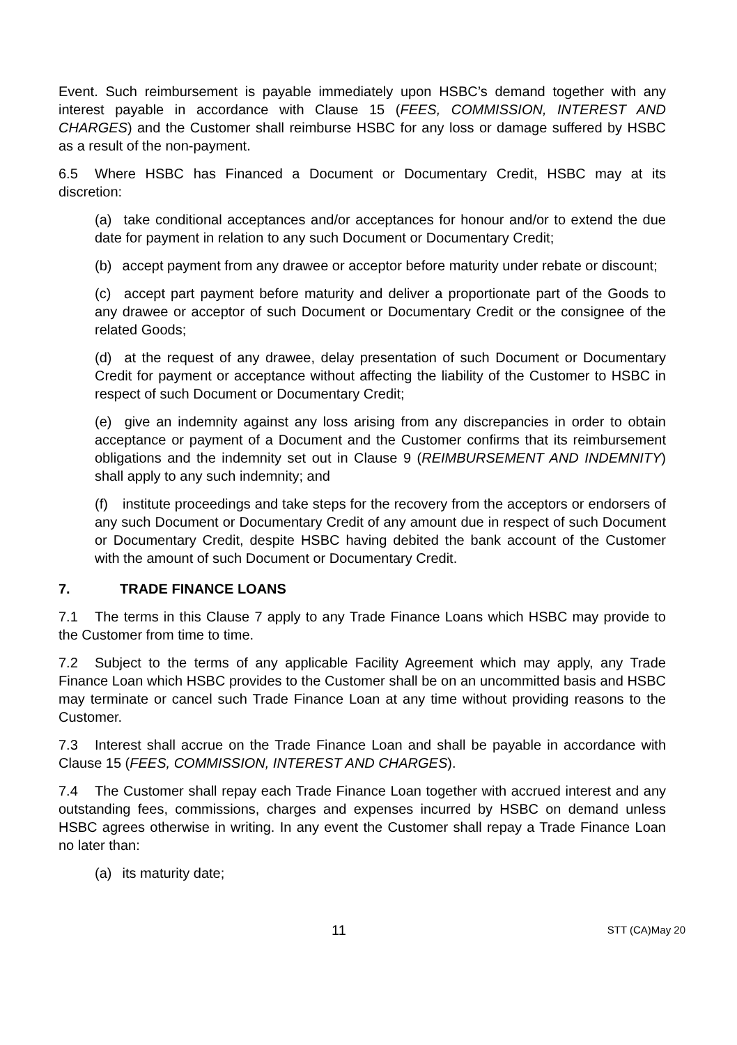Event. Such reimbursement is payable immediately upon HSBC’s demand together with any interest payable in accordance with Clause 15 (FEES, COMMISSION, INTEREST AND CHARGES) and the Customer shall reimburse HSBC for any loss or damage suffered by HSBC as a result of the non-payment.
6.5 Where HSBC has Financed a Document or Documentary Credit, HSBC may at its discretion:
(a) take conditional acceptances and/or acceptances for honour and/or to extend the due date for payment in relation to any such Document or Documentary Credit;
(b) accept payment from any drawee or acceptor before maturity under rebate or discount;
(c) accept part payment before maturity and deliver a proportionate part of the Goods to any drawee or acceptor of such Document or Documentary Credit or the consignee of the related Goods;
(d) at the request of any drawee, delay presentation of such Document or Documentary Credit for payment or acceptance without affecting the liability of the Customer to HSBC in respect of such Document or Documentary Credit;
(e) give an indemnity against any loss arising from any discrepancies in order to obtain acceptance or payment of a Document and the Customer confirms that its reimbursement obligations and the indemnity set out in Clause 9 (REIMBURSEMENT AND INDEMNITY) shall apply to any such indemnity; and
(f) institute proceedings and take steps for the recovery from the acceptors or endorsers of any such Document or Documentary Credit of any amount due in respect of such Document or Documentary Credit, despite HSBC having debited the bank account of the Customer with the amount of such Document or Documentary Credit.
7. TRADE FINANCE LOANS
7.1 The terms in this Clause 7 apply to any Trade Finance Loans which HSBC may provide to the Customer from time to time.
7.2 Subject to the terms of any applicable Facility Agreement which may apply, any Trade Finance Loan which HSBC provides to the Customer shall be on an uncommitted basis and HSBC may terminate or cancel such Trade Finance Loan at any time without providing reasons to the Customer.
7.3 Interest shall accrue on the Trade Finance Loan and shall be payable in accordance with Clause 15 (FEES, COMMISSION, INTEREST AND CHARGES).
7.4 The Customer shall repay each Trade Finance Loan together with accrued interest and any outstanding fees, commissions, charges and expenses incurred by HSBC on demand unless HSBC agrees otherwise in writing. In any event the Customer shall repay a Trade Finance Loan no later than:
(a) its maturity date;
11 STT (CA)May 20